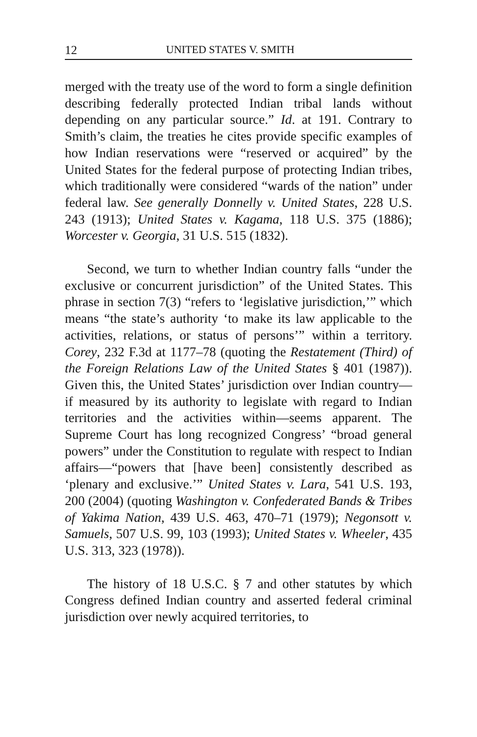12 UNITED STATES V. SMITH
merged with the treaty use of the word to form a single definition describing federally protected Indian tribal lands without depending on any particular source.” Id. at 191. Contrary to Smith’s claim, the treaties he cites provide specific examples of how Indian reservations were “reserved or acquired” by the United States for the federal purpose of protecting Indian tribes, which traditionally were considered “wards of the nation” under federal law. See generally Donnelly v. United States, 228 U.S. 243 (1913); United States v. Kagama, 118 U.S. 375 (1886); Worcester v. Georgia, 31 U.S. 515 (1832).
Second, we turn to whether Indian country falls “under the exclusive or concurrent jurisdiction” of the United States. This phrase in section 7(3) “refers to ‘legislative jurisdiction,’” which means “the state’s authority ‘to make its law applicable to the activities, relations, or status of persons’” within a territory. Corey, 232 F.3d at 1177–78 (quoting the Restatement (Third) of the Foreign Relations Law of the United States § 401 (1987)). Given this, the United States’ jurisdiction over Indian country—if measured by its authority to legislate with regard to Indian territories and the activities within—seems apparent. The Supreme Court has long recognized Congress’ “broad general powers” under the Constitution to regulate with respect to Indian affairs—“powers that [have been] consistently described as ‘plenary and exclusive.’” United States v. Lara, 541 U.S. 193, 200 (2004) (quoting Washington v. Confederated Bands & Tribes of Yakima Nation, 439 U.S. 463, 470–71 (1979); Negonsott v. Samuels, 507 U.S. 99, 103 (1993); United States v. Wheeler, 435 U.S. 313, 323 (1978)).
The history of 18 U.S.C. § 7 and other statutes by which Congress defined Indian country and asserted federal criminal jurisdiction over newly acquired territories, to